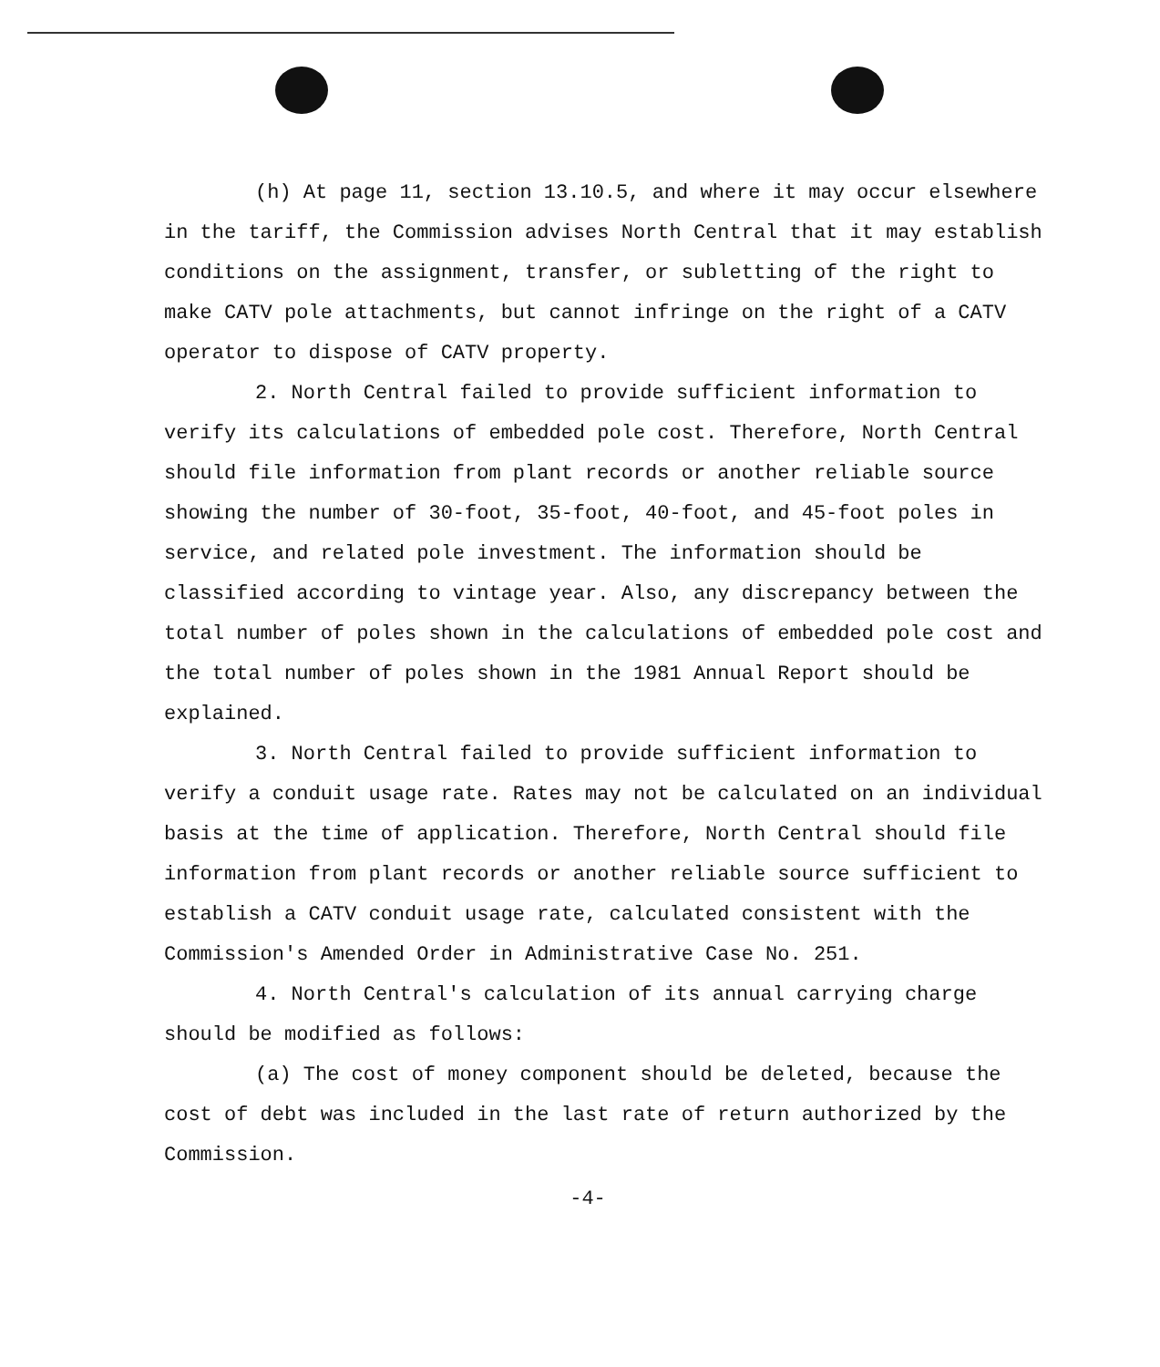(h) At page 11, section 13.10.5, and where it may occur elsewhere in the tariff, the Commission advises North Central that it may establish conditions on the assignment, transfer, or subletting of the right to make CATV pole attachments, but cannot infringe on the right of a CATV operator to dispose of CATV property.
2. North Central failed to provide sufficient information to verify its calculations of embedded pole cost. Therefore, North Central should file information from plant records or another reliable source showing the number of 30-foot, 35-foot, 40-foot, and 45-foot poles in service, and related pole investment. The information should be classified according to vintage year. Also, any discrepancy between the total number of poles shown in the calculations of embedded pole cost and the total number of poles shown in the 1981 Annual Report should be explained.
3. North Central failed to provide sufficient information to verify a conduit usage rate. Rates may not be calculated on an individual basis at the time of application. Therefore, North Central should file information from plant records or another reliable source sufficient to establish a CATV conduit usage rate, calculated consistent with the Commission's Amended Order in Administrative Case No. 251.
4. North Central's calculation of its annual carrying charge should be modified as follows:
(a) The cost of money component should be deleted, because the cost of debt was included in the last rate of return authorized by the Commission.
-4-